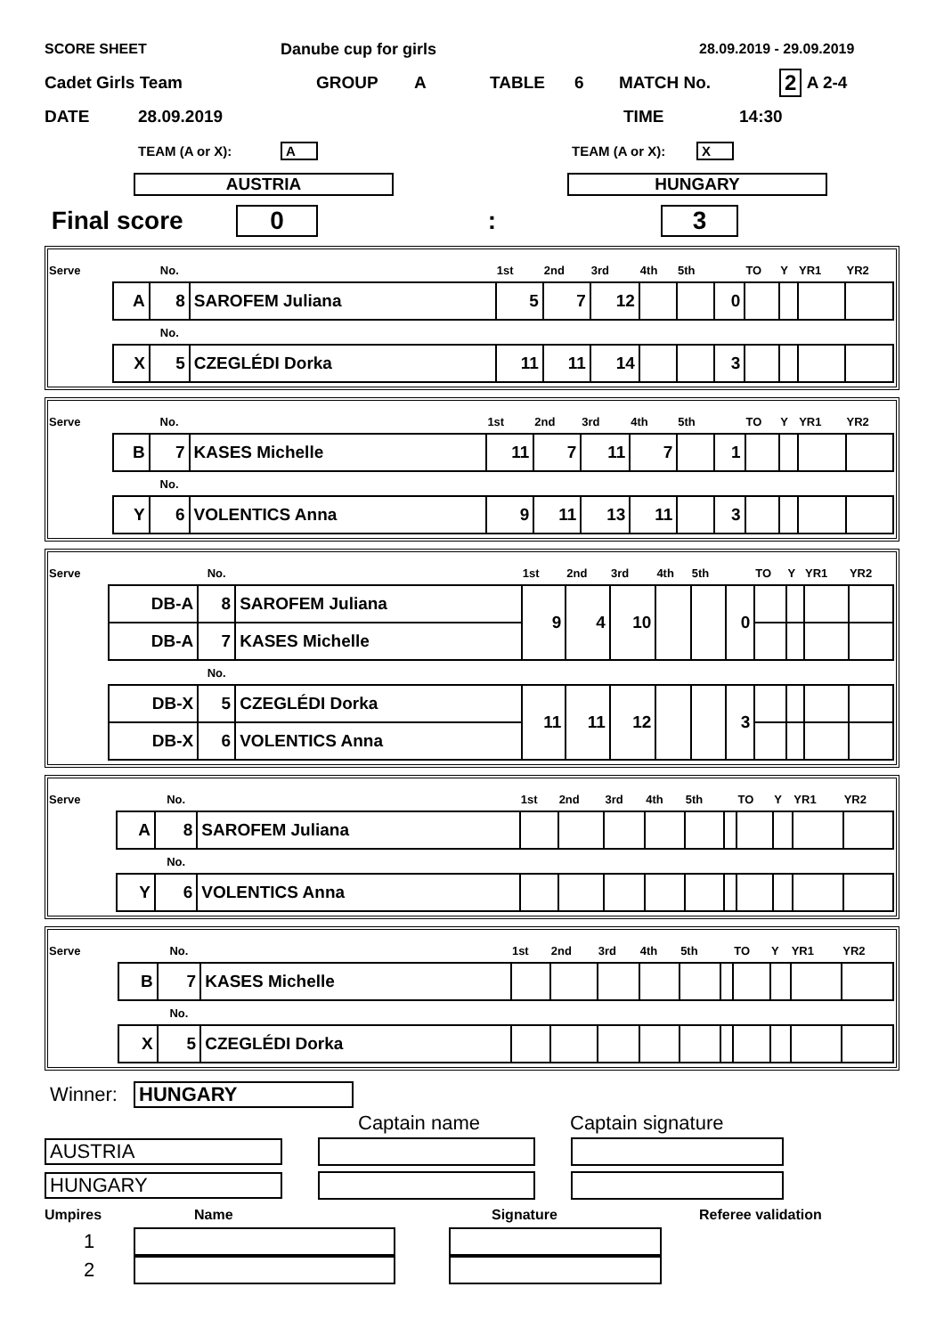SCORE SHEET Danube cup for girls 28.09.2019 - 29.09.2019
Cadet Girls Team GROUP A TABLE 6 MATCH No. 2 A 2-4
DATE 28.09.2019 TIME 14:30
TEAM (A or X): A TEAM (A or X): X
AUSTRIA HUNGARY
Final score 0: 3
| Serve | | No. | | 1st | 2nd | 3rd | 4th | 5th | | TO | Y | YR1 | YR2 |
| | A | 8 | SAROFEM Juliana | 5 | 7 | 12 | | | 0 | | | | |
| | | No. | | | | | | | | | | | |
| | X | 5 | CZEGLÉDI Dorka | 11 | 11 | 14 | | | 3 | | | | |
| Serve | | No. | | 1st | 2nd | 3rd | 4th | 5th | | TO | Y | YR1 | YR2 |
| | B | 7 | KASES Michelle | 11 | 7 | 11 | 7 | | 1 | | | | |
| | | No. | | | | | | | | | | | |
| | Y | 6 | VOLENTICS Anna | 9 | 11 | 13 | 11 | | 3 | | | | |
| Serve | | No. | | 1st | 2nd | 3rd | 4th | 5th | | TO | Y | YR1 | YR2 |
| | DB-A | 8 | SAROFEM Juliana | 9 | 4 | 10 | | | 0 | | | | |
| | DB-A | 7 | KASES Michelle | | | | | | | | | | |
| | | No. | | | | | | | | | | | |
| | DB-X | 5 | CZEGLÉDI Dorka | 11 | 11 | 12 | | | 3 | | | | |
| | DB-X | 6 | VOLENTICS Anna | | | | | | | | | | |
| Serve | | No. | | 1st | 2nd | 3rd | 4th | 5th | | TO | Y | YR1 | YR2 |
| | A | 8 | SAROFEM Juliana | | | | | | | | | | |
| | | No. | | | | | | | | | | | |
| | Y | 6 | VOLENTICS Anna | | | | | | | | | | |
| Serve | | No. | | 1st | 2nd | 3rd | 4th | 5th | | TO | Y | YR1 | YR2 |
| | B | 7 | KASES Michelle | | | | | | | | | | |
| | | No. | | | | | | | | | | | |
| | X | 5 | CZEGLÉDI Dorka | | | | | | | | | | |
Winner: HUNGARY
Captain name Captain signature
AUSTRIA
HUNGARY
Umpires Name Signature Referee validation
1
2